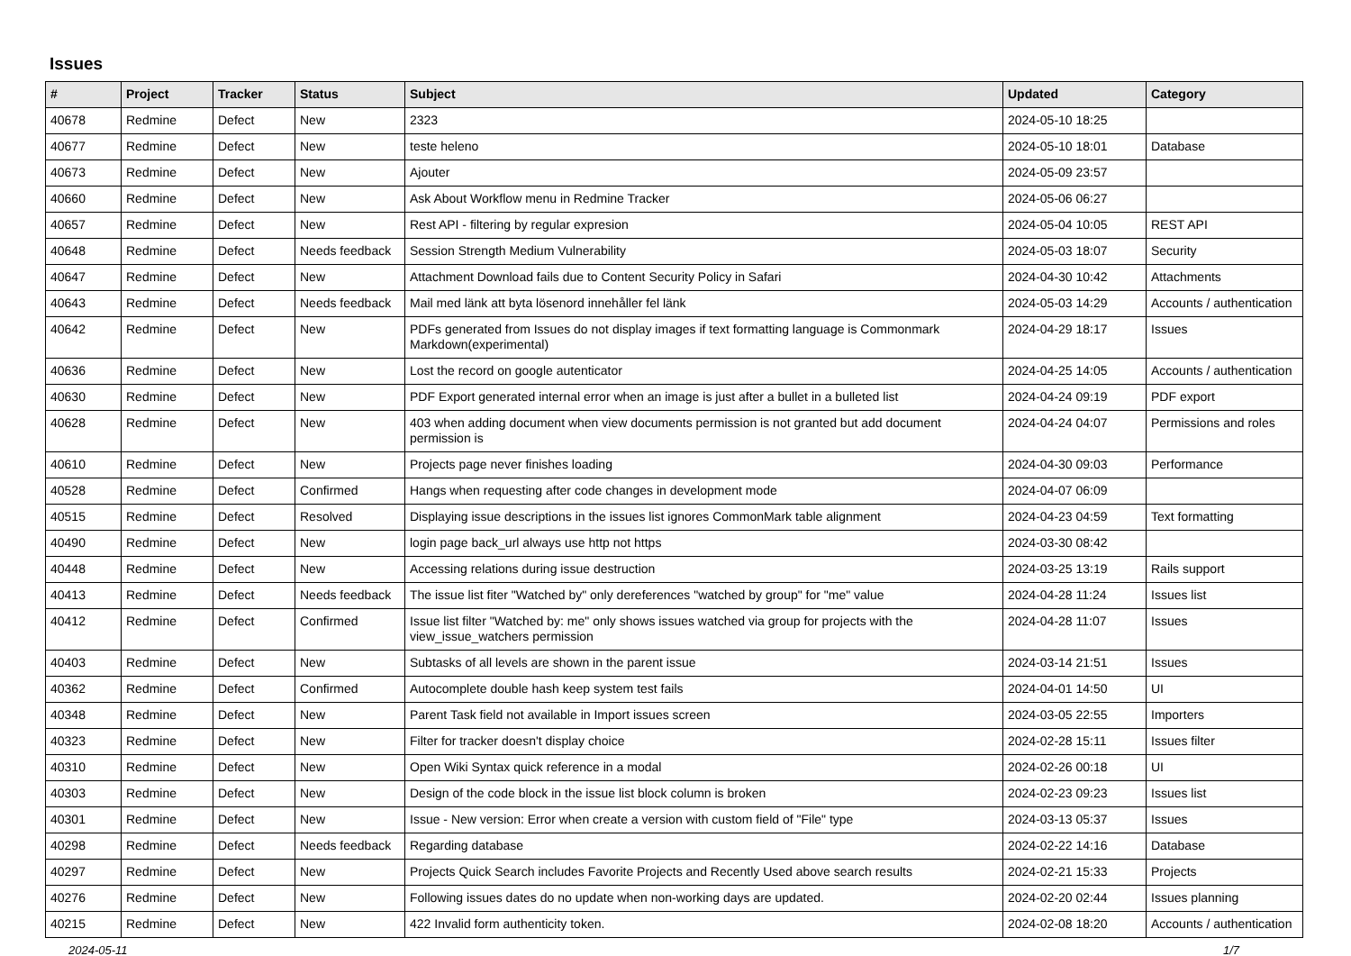Issues
| # | Project | Tracker | Status | Subject | Updated | Category |
| --- | --- | --- | --- | --- | --- | --- |
| 40678 | Redmine | Defect | New | 2323 | 2024-05-10 18:25 | |
| 40677 | Redmine | Defect | New | teste heleno | 2024-05-10 18:01 | Database |
| 40673 | Redmine | Defect | New | Ajouter | 2024-05-09 23:57 | |
| 40660 | Redmine | Defect | New | Ask About Workflow menu in Redmine Tracker | 2024-05-06 06:27 | |
| 40657 | Redmine | Defect | New | Rest API - filtering by regular expresion | 2024-05-04 10:05 | REST API |
| 40648 | Redmine | Defect | Needs feedback | Session Strength Medium Vulnerability | 2024-05-03 18:07 | Security |
| 40647 | Redmine | Defect | New | Attachment Download fails due to Content Security Policy in Safari | 2024-04-30 10:42 | Attachments |
| 40643 | Redmine | Defect | Needs feedback | Mail med länk att byta lösenord innehåller fel länk | 2024-05-03 14:29 | Accounts / authentication |
| 40642 | Redmine | Defect | New | PDFs generated from Issues do not display images if text formatting language is Commonmark Markdown(experimental) | 2024-04-29 18:17 | Issues |
| 40636 | Redmine | Defect | New | Lost the record on google autenticator | 2024-04-25 14:05 | Accounts / authentication |
| 40630 | Redmine | Defect | New | PDF Export generated internal error when an image is just after a bullet in a bulleted list | 2024-04-24 09:19 | PDF export |
| 40628 | Redmine | Defect | New | 403 when adding document when view documents permission is not granted but add document permission is | 2024-04-24 04:07 | Permissions and roles |
| 40610 | Redmine | Defect | New | Projects page never finishes loading | 2024-04-30 09:03 | Performance |
| 40528 | Redmine | Defect | Confirmed | Hangs when requesting after code changes in development mode | 2024-04-07 06:09 | |
| 40515 | Redmine | Defect | Resolved | Displaying issue descriptions in the issues list ignores CommonMark table alignment | 2024-04-23 04:59 | Text formatting |
| 40490 | Redmine | Defect | New | login page back_url always use http not https | 2024-03-30 08:42 | |
| 40448 | Redmine | Defect | New | Accessing relations during issue destruction | 2024-03-25 13:19 | Rails support |
| 40413 | Redmine | Defect | Needs feedback | The issue list fiter "Watched by" only dereferences "watched by group" for "me" value | 2024-04-28 11:24 | Issues list |
| 40412 | Redmine | Defect | Confirmed | Issue list filter "Watched by: me" only shows issues watched via group for projects with the view_issue_watchers permission | 2024-04-28 11:07 | Issues |
| 40403 | Redmine | Defect | New | Subtasks of all levels are shown in the parent issue | 2024-03-14 21:51 | Issues |
| 40362 | Redmine | Defect | Confirmed | Autocomplete double hash keep system test fails | 2024-04-01 14:50 | UI |
| 40348 | Redmine | Defect | New | Parent Task field not available in Import issues screen | 2024-03-05 22:55 | Importers |
| 40323 | Redmine | Defect | New | Filter for tracker doesn't display choice | 2024-02-28 15:11 | Issues filter |
| 40310 | Redmine | Defect | New | Open Wiki Syntax quick reference in a modal | 2024-02-26 00:18 | UI |
| 40303 | Redmine | Defect | New | Design of the code block in the issue list block column is broken | 2024-02-23 09:23 | Issues list |
| 40301 | Redmine | Defect | New | Issue - New version: Error when create a version with custom field of "File" type | 2024-03-13 05:37 | Issues |
| 40298 | Redmine | Defect | Needs feedback | Regarding database | 2024-02-22 14:16 | Database |
| 40297 | Redmine | Defect | New | Projects Quick Search includes Favorite Projects and Recently Used above search results | 2024-02-21 15:33 | Projects |
| 40276 | Redmine | Defect | New | Following issues dates do no update when non-working days are updated. | 2024-02-20 02:44 | Issues planning |
| 40215 | Redmine | Defect | New | 422 Invalid form authenticity token. | 2024-02-08 18:20 | Accounts / authentication |
2024-05-11 1/7